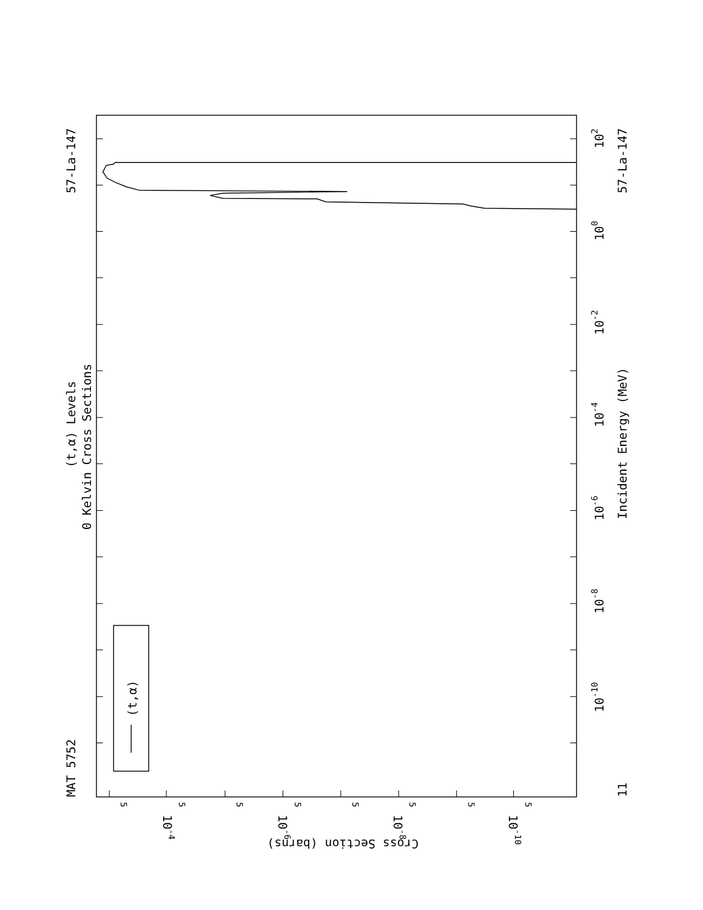(t,α)
MAT 5752
57-La-147
(t,α) Levels
0 Kelvin Cross Sections
57-La-147
Incident Energy (MeV)
102
100
10-2
10-4
10-6
10-8
10-10
11
Cross Section (barns)
10-4
10-6
10-8
10-10
5
5
5
5
5
5
5
5